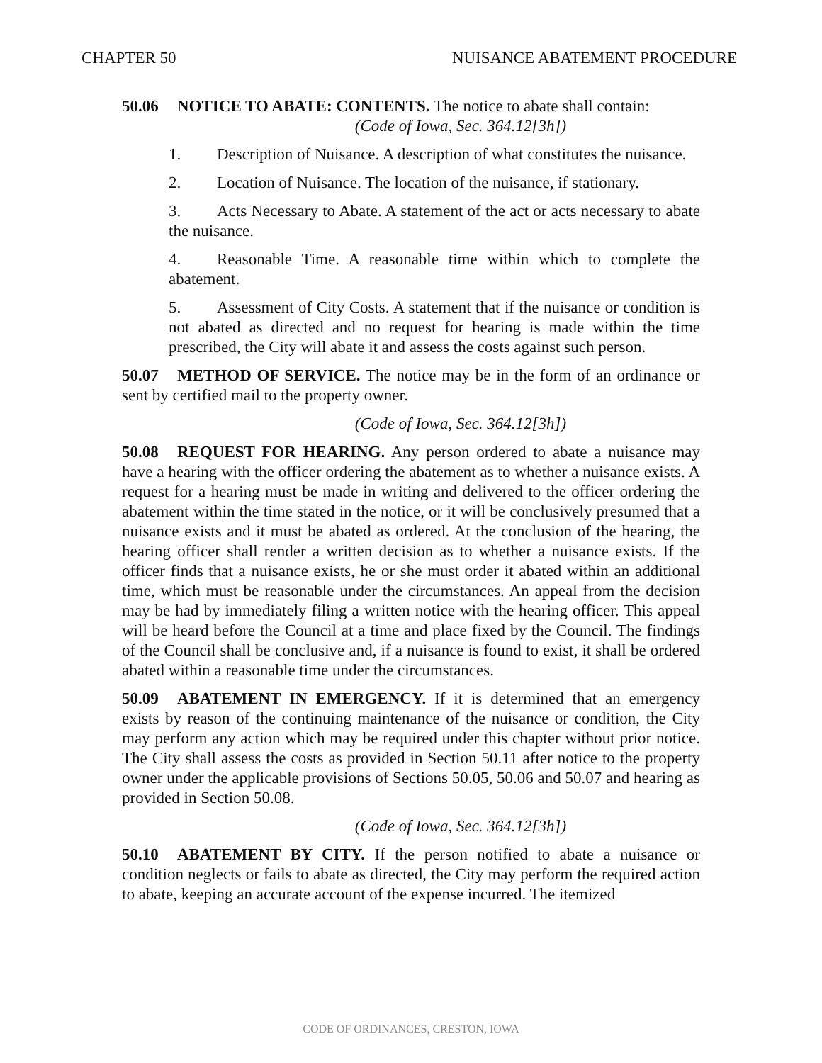CHAPTER 50 NUISANCE ABATEMENT PROCEDURE
50.06 NOTICE TO ABATE: CONTENTS. The notice to abate shall contain:
(Code of Iowa, Sec. 364.12[3h])
1. Description of Nuisance. A description of what constitutes the nuisance.
2. Location of Nuisance. The location of the nuisance, if stationary.
3. Acts Necessary to Abate. A statement of the act or acts necessary to abate the nuisance.
4. Reasonable Time. A reasonable time within which to complete the abatement.
5. Assessment of City Costs. A statement that if the nuisance or condition is not abated as directed and no request for hearing is made within the time prescribed, the City will abate it and assess the costs against such person.
50.07 METHOD OF SERVICE. The notice may be in the form of an ordinance or sent by certified mail to the property owner.
(Code of Iowa, Sec. 364.12[3h])
50.08 REQUEST FOR HEARING. Any person ordered to abate a nuisance may have a hearing with the officer ordering the abatement as to whether a nuisance exists. A request for a hearing must be made in writing and delivered to the officer ordering the abatement within the time stated in the notice, or it will be conclusively presumed that a nuisance exists and it must be abated as ordered. At the conclusion of the hearing, the hearing officer shall render a written decision as to whether a nuisance exists. If the officer finds that a nuisance exists, he or she must order it abated within an additional time, which must be reasonable under the circumstances. An appeal from the decision may be had by immediately filing a written notice with the hearing officer. This appeal will be heard before the Council at a time and place fixed by the Council. The findings of the Council shall be conclusive and, if a nuisance is found to exist, it shall be ordered abated within a reasonable time under the circumstances.
50.09 ABATEMENT IN EMERGENCY. If it is determined that an emergency exists by reason of the continuing maintenance of the nuisance or condition, the City may perform any action which may be required under this chapter without prior notice. The City shall assess the costs as provided in Section 50.11 after notice to the property owner under the applicable provisions of Sections 50.05, 50.06 and 50.07 and hearing as provided in Section 50.08.
(Code of Iowa, Sec. 364.12[3h])
50.10 ABATEMENT BY CITY. If the person notified to abate a nuisance or condition neglects or fails to abate as directed, the City may perform the required action to abate, keeping an accurate account of the expense incurred. The itemized
CODE OF ORDINANCES, CRESTON, IOWA